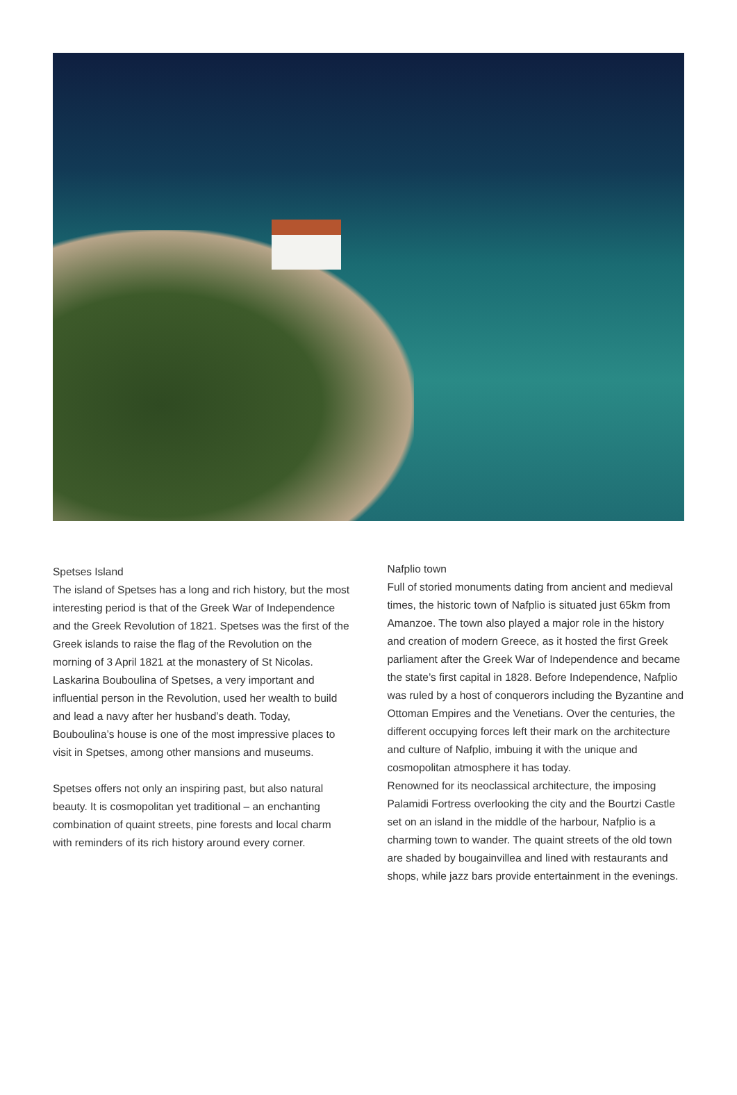Spetses Island
The island of Spetses has a long and rich history, but the most interesting period is that of the Greek War of Independence and the Greek Revolution of 1821. Spetses was the first of the Greek islands to raise the flag of the Revolution on the morning of 3 April 1821 at the monastery of St Nicolas. Laskarina Bouboulina of Spetses, a very important and influential person in the Revolution, used her wealth to build and lead a navy after her husband’s death. Today, Bouboulina’s house is one of the most impressive places to visit in Spetses, among other mansions and museums.
Spetses offers not only an inspiring past, but also natural beauty. It is cosmopolitan yet traditional – an enchanting combination of quaint streets, pine forests and local charm with reminders of its rich history around every corner.
Nafplio town
Full of storied monuments dating from ancient and medieval times, the historic town of Nafplio is situated just 65km from Amanzoe. The town also played a major role in the history and creation of modern Greece, as it hosted the first Greek parliament after the Greek War of Independence and became the state’s first capital in 1828. Before Independence, Nafplio was ruled by a host of conquerors including the Byzantine and Ottoman Empires and the Venetians. Over the centuries, the different occupying forces left their mark on the architecture and culture of Nafplio, imbuing it with the unique and cosmopolitan atmosphere it has today.
Renowned for its neoclassical architecture, the imposing Palamidi Fortress overlooking the city and the Bourtzi Castle set on an island in the middle of the harbour, Nafplio is a charming town to wander. The quaint streets of the old town are shaded by bougainvillea and lined with restaurants and shops, while jazz bars provide entertainment in the evenings.